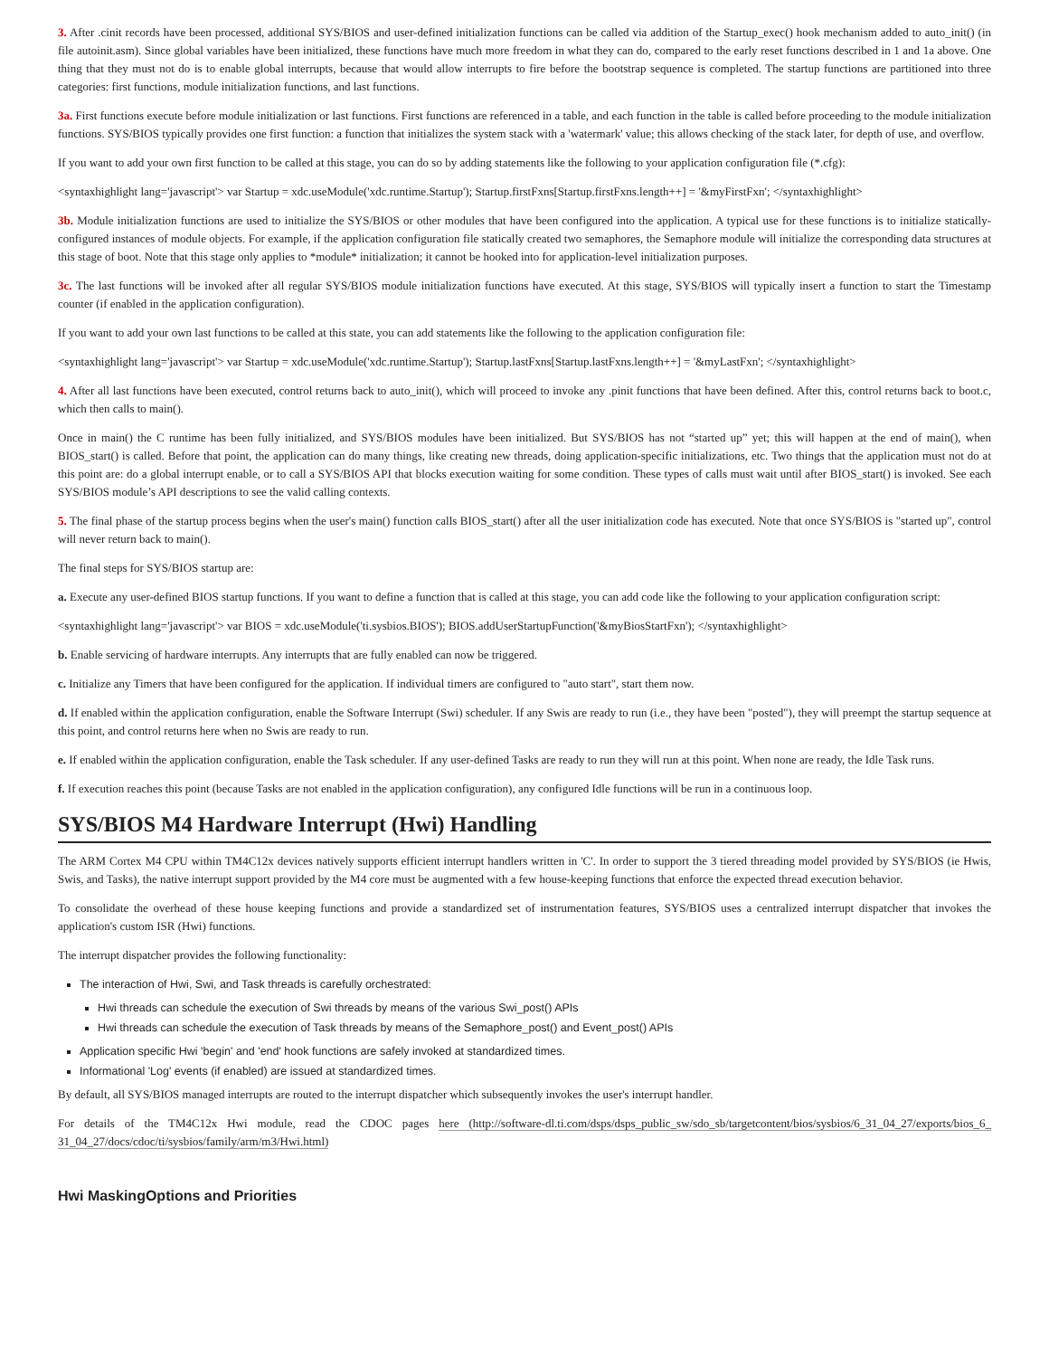3. After .cinit records have been processed, additional SYS/BIOS and user-defined initialization functions can be called via addition of the Startup_exec() hook mechanism added to auto_init() (in file autoinit.asm). Since global variables have been initialized, these functions have much more freedom in what they can do, compared to the early reset functions described in 1 and 1a above. One thing that they must not do is to enable global interrupts, because that would allow interrupts to fire before the bootstrap sequence is completed. The startup functions are partitioned into three categories: first functions, module initialization functions, and last functions.
3a. First functions execute before module initialization or last functions. First functions are referenced in a table, and each function in the table is called before proceeding to the module initialization functions. SYS/BIOS typically provides one first function: a function that initializes the system stack with a 'watermark' value; this allows checking of the stack later, for depth of use, and overflow.
If you want to add your own first function to be called at this stage, you can do so by adding statements like the following to your application configuration file (*.cfg):
<syntaxhighlight lang='javascript'> var Startup = xdc.useModule('xdc.runtime.Startup'); Startup.firstFxns[Startup.firstFxns.length++] = '&myFirstFxn'; </syntaxhighlight>
3b. Module initialization functions are used to initialize the SYS/BIOS or other modules that have been configured into the application. A typical use for these functions is to initialize statically-configured instances of module objects. For example, if the application configuration file statically created two semaphores, the Semaphore module will initialize the corresponding data structures at this stage of boot. Note that this stage only applies to *module* initialization; it cannot be hooked into for application-level initialization purposes.
3c. The last functions will be invoked after all regular SYS/BIOS module initialization functions have executed. At this stage, SYS/BIOS will typically insert a function to start the Timestamp counter (if enabled in the application configuration).
If you want to add your own last functions to be called at this state, you can add statements like the following to the application configuration file:
<syntaxhighlight lang='javascript'> var Startup = xdc.useModule('xdc.runtime.Startup'); Startup.lastFxns[Startup.lastFxns.length++] = '&myLastFxn'; </syntaxhighlight>
4. After all last functions have been executed, control returns back to auto_init(), which will proceed to invoke any .pinit functions that have been defined. After this, control returns back to boot.c, which then calls to main().
Once in main() the C runtime has been fully initialized, and SYS/BIOS modules have been initialized. But SYS/BIOS has not “started up” yet; this will happen at the end of main(), when BIOS_start() is called. Before that point, the application can do many things, like creating new threads, doing application-specific initializations, etc. Two things that the application must not do at this point are: do a global interrupt enable, or to call a SYS/BIOS API that blocks execution waiting for some condition. These types of calls must wait until after BIOS_start() is invoked. See each SYS/BIOS module’s API descriptions to see the valid calling contexts.
5. The final phase of the startup process begins when the user's main() function calls BIOS_start() after all the user initialization code has executed. Note that once SYS/BIOS is "started up", control will never return back to main().
The final steps for SYS/BIOS startup are:
a. Execute any user-defined BIOS startup functions. If you want to define a function that is called at this stage, you can add code like the following to your application configuration script:
<syntaxhighlight lang='javascript'> var BIOS = xdc.useModule('ti.sysbios.BIOS'); BIOS.addUserStartupFunction('&myBiosStartFxn'); </syntaxhighlight>
b. Enable servicing of hardware interrupts. Any interrupts that are fully enabled can now be triggered.
c. Initialize any Timers that have been configured for the application. If individual timers are configured to "auto start", start them now.
d. If enabled within the application configuration, enable the Software Interrupt (Swi) scheduler. If any Swis are ready to run (i.e., they have been "posted"), they will preempt the startup sequence at this point, and control returns here when no Swis are ready to run.
e. If enabled within the application configuration, enable the Task scheduler. If any user-defined Tasks are ready to run they will run at this point. When none are ready, the Idle Task runs.
f. If execution reaches this point (because Tasks are not enabled in the application configuration), any configured Idle functions will be run in a continuous loop.
SYS/BIOS M4 Hardware Interrupt (Hwi) Handling
The ARM Cortex M4 CPU within TM4C12x devices natively supports efficient interrupt handlers written in 'C'. In order to support the 3 tiered threading model provided by SYS/BIOS (ie Hwis, Swis, and Tasks), the native interrupt support provided by the M4 core must be augmented with a few house-keeping functions that enforce the expected thread execution behavior.
To consolidate the overhead of these house keeping functions and provide a standardized set of instrumentation features, SYS/BIOS uses a centralized interrupt dispatcher that invokes the application's custom ISR (Hwi) functions.
The interrupt dispatcher provides the following functionality:
The interaction of Hwi, Swi, and Task threads is carefully orchestrated:
Hwi threads can schedule the execution of Swi threads by means of the various Swi_post() APIs
Hwi threads can schedule the execution of Task threads by means of the Semaphore_post() and Event_post() APIs
Application specific Hwi 'begin' and 'end' hook functions are safely invoked at standardized times.
Informational 'Log' events (if enabled) are issued at standardized times.
By default, all SYS/BIOS managed interrupts are routed to the interrupt dispatcher which subsequently invokes the user's interrupt handler.
For details of the TM4C12x Hwi module, read the CDOC pages here (http://software-dl.ti.com/dsps/dsps_public_sw/sdo_sb/targetcontent/bios/sysbios/6_31_04_27/exports/bios_6_ 31_04_27/docs/cdoc/ti/sysbios/family/arm/m3/Hwi.html)
Hwi MaskingOptions and Priorities